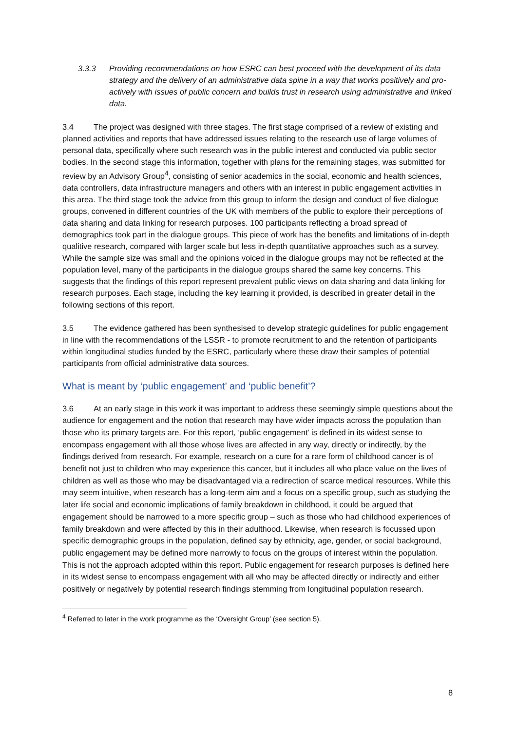3.3.3 Providing recommendations on how ESRC can best proceed with the development of its data strategy and the delivery of an administrative data spine in a way that works positively and pro-actively with issues of public concern and builds trust in research using administrative and linked data.
3.4 The project was designed with three stages. The first stage comprised of a review of existing and planned activities and reports that have addressed issues relating to the research use of large volumes of personal data, specifically where such research was in the public interest and conducted via public sector bodies. In the second stage this information, together with plans for the remaining stages, was submitted for review by an Advisory Group<sup>4</sup>, consisting of senior academics in the social, economic and health sciences, data controllers, data infrastructure managers and others with an interest in public engagement activities in this area. The third stage took the advice from this group to inform the design and conduct of five dialogue groups, convened in different countries of the UK with members of the public to explore their perceptions of data sharing and data linking for research purposes. 100 participants reflecting a broad spread of demographics took part in the dialogue groups. This piece of work has the benefits and limitations of in-depth qualitive research, compared with larger scale but less in-depth quantitative approaches such as a survey. While the sample size was small and the opinions voiced in the dialogue groups may not be reflected at the population level, many of the participants in the dialogue groups shared the same key concerns. This suggests that the findings of this report represent prevalent public views on data sharing and data linking for research purposes. Each stage, including the key learning it provided, is described in greater detail in the following sections of this report.
3.5 The evidence gathered has been synthesised to develop strategic guidelines for public engagement in line with the recommendations of the LSSR - to promote recruitment to and the retention of participants within longitudinal studies funded by the ESRC, particularly where these draw their samples of potential participants from official administrative data sources.
What is meant by ‘public engagement’ and ‘public benefit’?
3.6 At an early stage in this work it was important to address these seemingly simple questions about the audience for engagement and the notion that research may have wider impacts across the population than those who its primary targets are. For this report, ‘public engagement’ is defined in its widest sense to encompass engagement with all those whose lives are affected in any way, directly or indirectly, by the findings derived from research. For example, research on a cure for a rare form of childhood cancer is of benefit not just to children who may experience this cancer, but it includes all who place value on the lives of children as well as those who may be disadvantaged via a redirection of scarce medical resources. While this may seem intuitive, when research has a long-term aim and a focus on a specific group, such as studying the later life social and economic implications of family breakdown in childhood, it could be argued that engagement should be narrowed to a more specific group – such as those who had childhood experiences of family breakdown and were affected by this in their adulthood. Likewise, when research is focussed upon specific demographic groups in the population, defined say by ethnicity, age, gender, or social background, public engagement may be defined more narrowly to focus on the groups of interest within the population. This is not the approach adopted within this report. Public engagement for research purposes is defined here in its widest sense to encompass engagement with all who may be affected directly or indirectly and either positively or negatively by potential research findings stemming from longitudinal population research.
<sup>4</sup> Referred to later in the work programme as the ‘Oversight Group’ (see section 5).
8